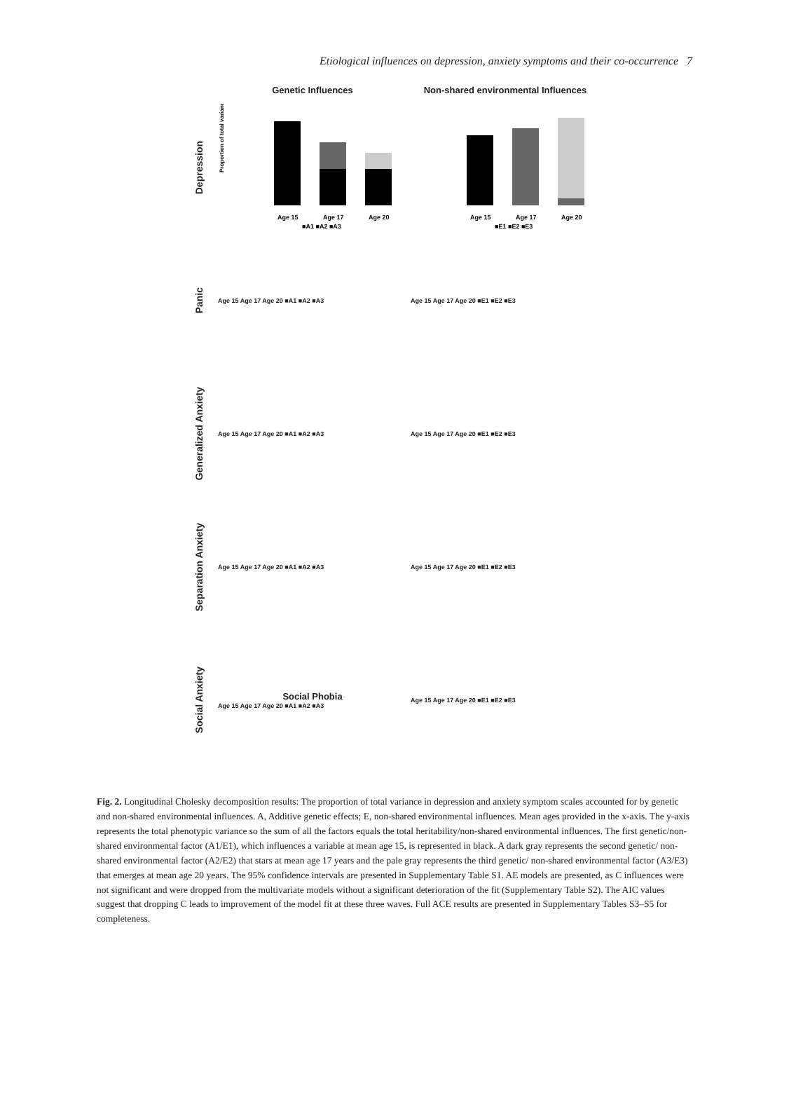Etiological influences on depression, anxiety symptoms and their co-occurrence 7
Genetic Influences
Non-shared environmental Influences
Depression
Proportion of total variance
Age 15
Age 17
Age 20
■A1 ■A2 ■A3
Age 15
Age 17
Age 20
■E1 ■E2 ■E3
Panic
Age 15 Age 17 Age 20 ■A1 ■A2 ■A3 Age 15 Age 17 Age 20 ■E1 ■E2 ■E3
Generalized Anxiety
Age 15 Age 17 Age 20 ■A1 ■A2 ■A3 Age 15 Age 17 Age 20 ■E1 ■E2 ■E3
Separation Anxiety
Age 15 Age 17 Age 20 ■A1 ■A2 ■A3 Age 15 Age 17 Age 20 ■E1 ■E2 ■E3
Social Anxiety
Social Phobia
Age 15 Age 17 Age 20 ■A1 ■A2 ■A3
Age 15 Age 17 Age 20 ■E1 ■E2 ■E3
Fig. 2. Longitudinal Cholesky decomposition results: The proportion of total variance in depression and anxiety symptom scales accounted for by genetic and non-shared environmental influences. A, Additive genetic effects; E, non-shared environmental influences. Mean ages provided in the x-axis. The y-axis represents the total phenotypic variance so the sum of all the factors equals the total heritability/non-shared environmental influences. The first genetic/non-shared environmental factor (A1/E1), which influences a variable at mean age 15, is represented in black. A dark gray represents the second genetic/ non-shared environmental factor (A2/E2) that stars at mean age 17 years and the pale gray represents the third genetic/ non-shared environmental factor (A3/E3) that emerges at mean age 20 years. The 95% confidence intervals are presented in Supplementary Table S1. AE models are presented, as C influences were not significant and were dropped from the multivariate models without a significant deterioration of the fit (Supplementary Table S2). The AIC values suggest that dropping C leads to improvement of the model fit at these three waves. Full ACE results are presented in Supplementary Tables S3–S5 for completeness.